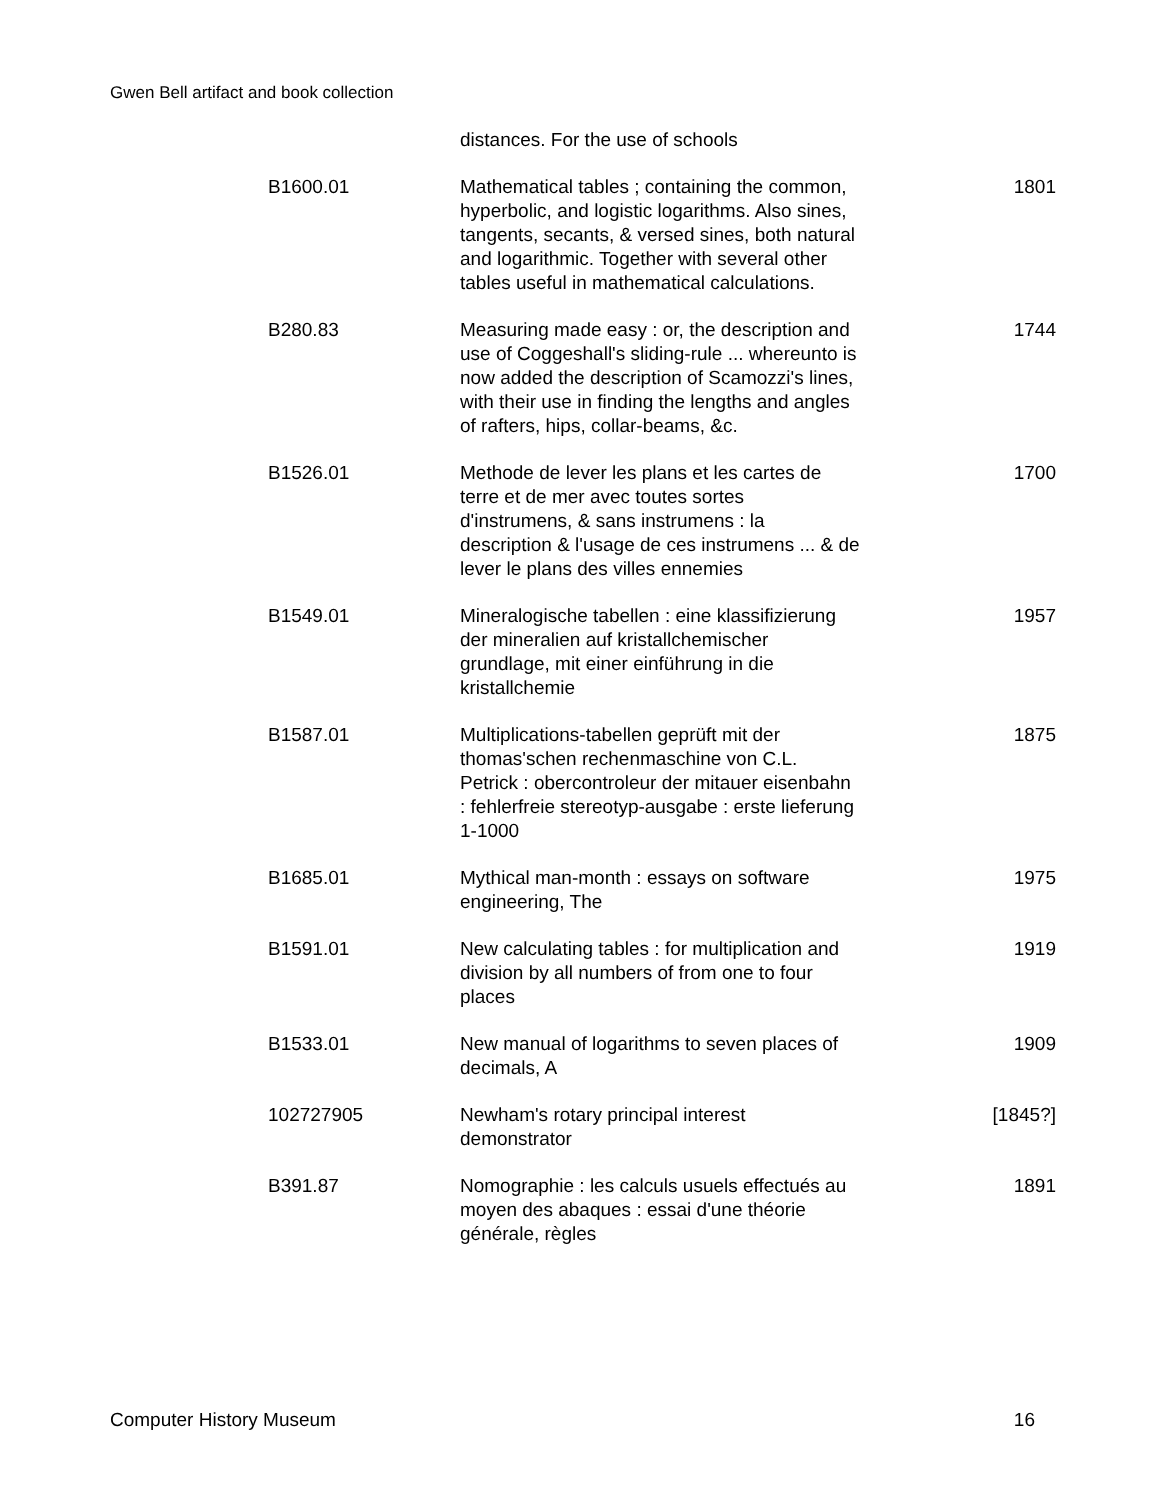Gwen Bell artifact and book collection
| | distances. For the use of schools | |
| B1600.01 | Mathematical tables ; containing the common, hyperbolic, and logistic logarithms. Also sines, tangents, secants, & versed sines, both natural and logarithmic. Together with several other tables useful in mathematical calculations. | 1801 |
| B280.83 | Measuring made easy : or, the description and use of Coggeshall's sliding-rule ... whereunto is now added the description of Scamozzi's lines, with their use in finding the lengths and angles of rafters, hips, collar-beams, &c. | 1744 |
| B1526.01 | Methode de lever les plans et les cartes de terre et de mer avec toutes sortes d'instrumens, & sans instrumens : la description & l'usage de ces instrumens ... & de lever le plans des villes ennemies | 1700 |
| B1549.01 | Mineralogische tabellen : eine klassifizierung der mineralien auf kristallchemischer grundlage, mit einer einführung in die kristallchemie | 1957 |
| B1587.01 | Multiplications-tabellen geprüft mit der thomas'schen rechenmaschine von C.L. Petrick : obercontroleur der mitauer eisenbahn : fehlerfreie stereotyp-ausgabe : erste lieferung 1-1000 | 1875 |
| B1685.01 | Mythical man-month : essays on software engineering, The | 1975 |
| B1591.01 | New calculating tables : for multiplication and division by all numbers of from one to four places | 1919 |
| B1533.01 | New manual of logarithms to seven places of decimals, A | 1909 |
| 102727905 | Newham's rotary principal interest demonstrator | [1845?] |
| B391.87 | Nomographie : les calculs usuels effectués au moyen des abaques : essai d'une théorie générale, règles | 1891 |
Computer History Museum 16